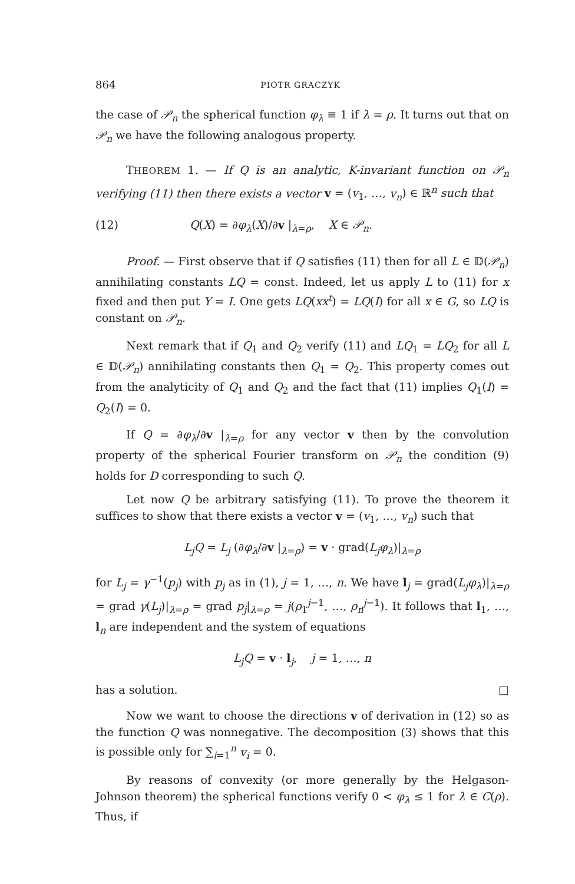864 PIOTR GRACZYK
the case of 𝒫<sub>n</sub> the spherical function φ<sub>λ</sub> ≡ 1 if λ = ρ. It turns out that on 𝒫<sub>n</sub> we have the following analogous property.
THEOREM 1. — If Q is an analytic, K-invariant function on 𝒫<sub>n</sub> verifying (11) then there exists a vector v = (v<sub>1</sub>, …, v<sub>n</sub>) ∈ ℝ<sup>n</sup> such that
(12) Q(X) = ∂φ<sub>λ</sub>(X)/∂v |<sub>λ=ρ</sub>, X ∈ 𝒫<sub>n</sub>.
Proof. — First observe that if Q satisfies (11) then for all L ∈ 𝔻(𝒫<sub>n</sub>) annihilating constants LQ = const. Indeed, let us apply L to (11) for x fixed and then put Y = I. One gets LQ(xx<sup>t</sup>) = LQ(I) for all x ∈ G, so LQ is constant on 𝒫<sub>n</sub>.
Next remark that if Q<sub>1</sub> and Q<sub>2</sub> verify (11) and LQ<sub>1</sub> = LQ<sub>2</sub> for all L ∈ 𝔻(𝒫<sub>n</sub>) annihilating constants then Q<sub>1</sub> = Q<sub>2</sub>. This property comes out from the analyticity of Q<sub>1</sub> and Q<sub>2</sub> and the fact that (11) implies Q<sub>1</sub>(I) = Q<sub>2</sub>(I) = 0.
If Q = ∂φ<sub>λ</sub>/∂v |<sub>λ=ρ</sub> for any vector v then by the convolution property of the spherical Fourier transform on 𝒫<sub>n</sub> the condition (9) holds for D corresponding to such Q.
Let now Q be arbitrary satisfying (11). To prove the theorem it suffices to show that there exists a vector v = (v<sub>1</sub>, …, v<sub>n</sub>) such that
L<sub>j</sub>Q = L<sub>j</sub> (∂φ<sub>λ</sub>/∂v |<sub>λ=ρ</sub>) = v · grad(L<sub>j</sub>φ<sub>λ</sub>)|<sub>λ=ρ</sub>
for L<sub>j</sub> = γ<sup>−1</sup>(p<sub>j</sub>) with p<sub>j</sub> as in (1), j = 1, …, n. We have l<sub>j</sub> = grad(L<sub>j</sub>φ<sub>λ</sub>)|<sub>λ=ρ</sub> = grad γ(L<sub>j</sub>)|<sub>λ=ρ</sub> = grad p<sub>j</sub>|<sub>λ=ρ</sub> = j(ρ<sub>1</sub><sup>j−1</sup>, …, ρ<sub>n</sub><sup>j−1</sup>). It follows that l<sub>1</sub>, …, l<sub>n</sub> are independent and the system of equations
L<sub>j</sub>Q = v · l<sub>j</sub>, j = 1, …, n
has a solution. □
Now we want to choose the directions v of derivation in (12) so as the function Q was nonnegative. The decomposition (3) shows that this is possible only for ∑<sub>i=1</sub><sup>n</sup> v<sub>i</sub> = 0.
By reasons of convexity (or more generally by the Helgason-Johnson theorem) the spherical functions verify 0 < φ<sub>λ</sub> ≤ 1 for λ ∈ C(ρ). Thus, if